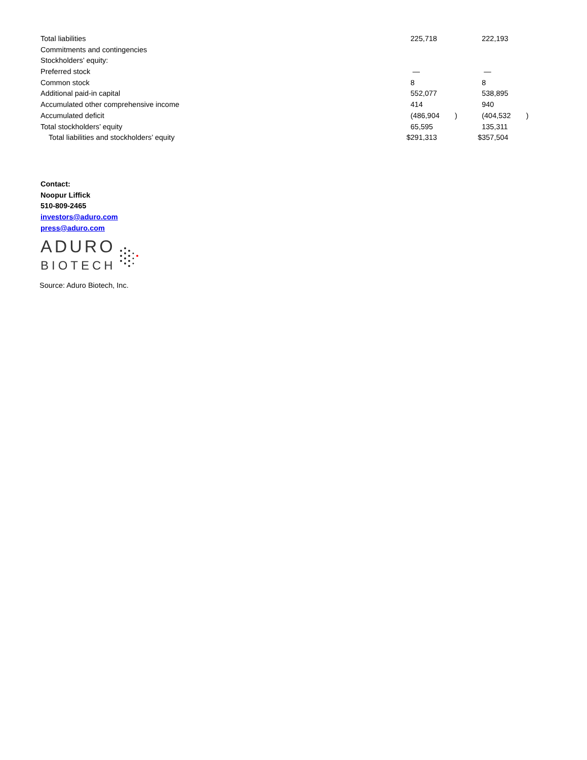| Total liabilities | | 225,718 | | | 222,193 | |
| Commitments and contingencies | | | | | | |
| Stockholders’ equity: | | | | | | |
| Preferred stock | | — | | | — | |
| Common stock | | 8 | | | 8 | |
| Additional paid-in capital | | 552,077 | | | 538,895 | |
| Accumulated other comprehensive income | | 414 | | | 940 | |
| Accumulated deficit | | (486,904 | ) | | (404,532 | ) |
| Total stockholders’ equity | | 65,595 | | | 135,311 | |
| Total liabilities and stockholders’ equity | $ | 291,313 | | $ | 357,504 | |
Contact:
Noopur Liffick
510-809-2465
investors@aduro.com
press@aduro.com
ADURO
BIOTECH
Source: Aduro Biotech, Inc.